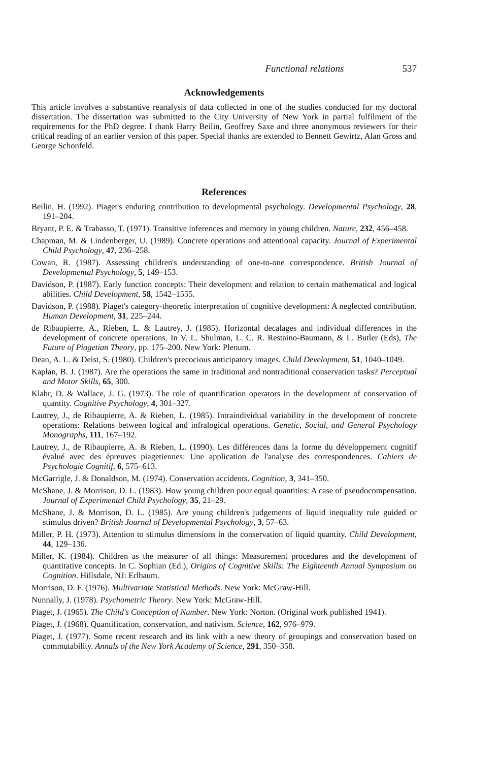Functional relations 537
Acknowledgements
This article involves a substantive reanalysis of data collected in one of the studies conducted for my doctoral dissertation. The dissertation was submitted to the City University of New York in partial fulfilment of the requirements for the PhD degree. I thank Harry Beilin, Geoffrey Saxe and three anonymous reviewers for their critical reading of an earlier version of this paper. Special thanks are extended to Bennett Gewirtz, Alan Gross and George Schonfeld.
References
Beilin, H. (1992). Piaget's enduring contribution to developmental psychology. Developmental Psychology, 28, 191–204.
Bryant, P. E. & Trabasso, T. (1971). Transitive inferences and memory in young children. Nature, 232, 456–458.
Chapman, M. & Lindenberger, U. (1989). Concrete operations and attentional capacity. Journal of Experimental Child Psychology, 47, 236–258.
Cowan, R. (1987). Assessing children's understanding of one-to-one correspondence. British Journal of Developmental Psychology, 5, 149–153.
Davidson, P. (1987). Early function concepts: Their development and relation to certain mathematical and logical abilities. Child Development, 58, 1542–1555.
Davidson, P. (1988). Piaget's category-theoretic interpretation of cognitive development: A neglected contribution. Human Development, 31, 225–244.
de Ribaupierre, A., Rieben, L. & Lautrey, J. (1985). Horizontal decalages and individual differences in the development of concrete operations. In V. L. Shulman, L. C. R. Restaino-Baumann, & L. Butler (Eds), The Future of Piagetian Theory, pp. 175–200. New York: Plenum.
Dean, A. L. & Deist, S. (1980). Children's precocious anticipatory images. Child Development, 51, 1040–1049.
Kaplan, B. J. (1987). Are the operations the same in traditional and nontraditional conservation tasks? Perceptual and Motor Skills, 65, 300.
Klahr, D. & Wallace, J. G. (1973). The role of quantification operators in the development of conservation of quantity. Cognitive Psychology, 4, 301–327.
Lautrey, J., de Ribaupierre, A. & Rieben, L. (1985). Intraindividual variability in the development of concrete operations: Relations between logical and infralogical operations. Genetic, Social, and General Psychology Monographs, 111, 167–192.
Lautrey, J., de Ribaupierre, A. & Rieben, L. (1990). Les différences dans la forme du développement cognitif évalué avec des épreuves piagetiennes: Une application de l'analyse des correspondences. Cahiers de Psychologie Cognitif, 6, 575–613.
McGarrigle, J. & Donaldson, M. (1974). Conservation accidents. Cognition, 3, 341–350.
McShane, J. & Morrison, D. L. (1983). How young children pour equal quantities: A case of pseudocompensation. Journal of Experimental Child Psychology, 35, 21–29.
McShane, J. & Morrison, D. L. (1985). Are young children's judgements of liquid inequality rule guided or stimulus driven? British Journal of Developmental Psychology, 3, 57–63.
Miller, P. H. (1973). Attention to stimulus dimensions in the conservation of liquid quantity. Child Development, 44, 129–136.
Miller, K. (1984). Children as the measurer of all things: Measurement procedures and the development of quantitative concepts. In C. Sophian (Ed.), Origins of Cognitive Skills: The Eighteenth Annual Symposium on Cognition. Hillsdale, NJ: Erlbaum.
Morrison, D. F. (1976). Multivariate Statistical Methods. New York: McGraw-Hill.
Nunnally, J. (1978). Psychometric Theory. New York: McGraw-Hill.
Piaget, J. (1965). The Child's Conception of Number. New York: Norton. (Original work published 1941).
Piaget, J. (1968). Quantification, conservation, and nativism. Science, 162, 976–979.
Piaget, J. (1977). Some recent research and its link with a new theory of groupings and conservation based on commutability. Annals of the New York Academy of Science, 291, 350–358.